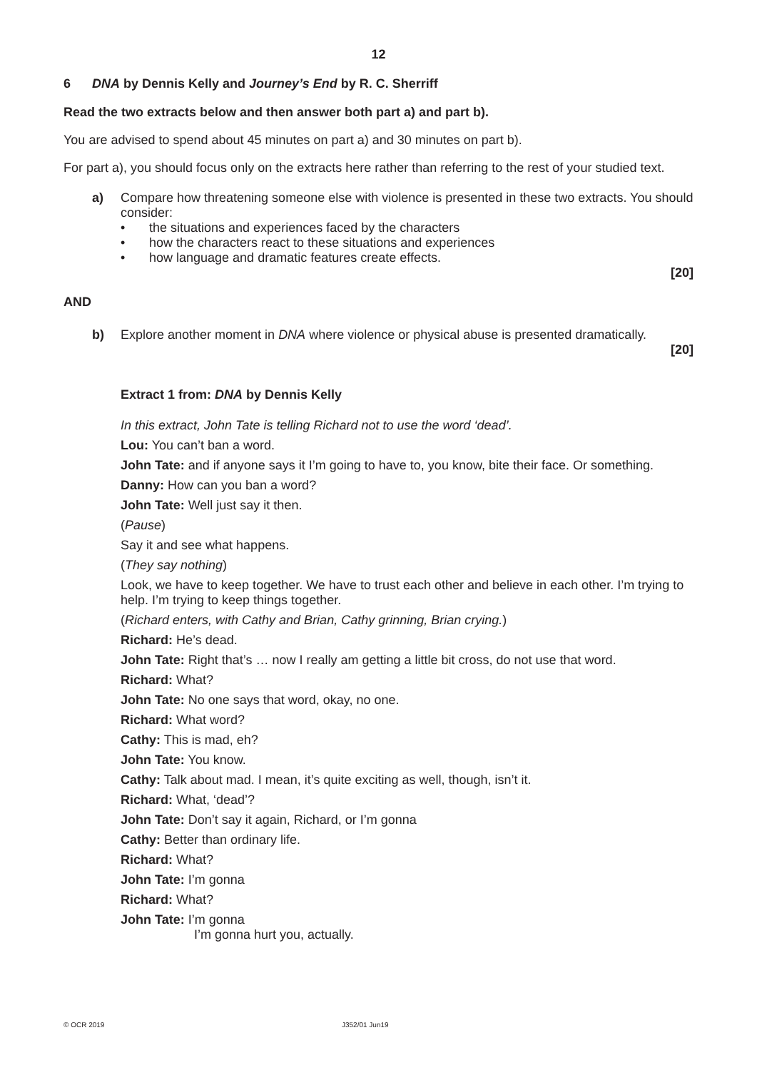12
6 DNA by Dennis Kelly and Journey’s End by R. C. Sherriff
Read the two extracts below and then answer both part a) and part b).
You are advised to spend about 45 minutes on part a) and 30 minutes on part b).
For part a), you should focus only on the extracts here rather than referring to the rest of your studied text.
a) Compare how threatening someone else with violence is presented in these two extracts. You should consider:
• the situations and experiences faced by the characters
• how the characters react to these situations and experiences
• how language and dramatic features create effects.
[20]
AND
b) Explore another moment in DNA where violence or physical abuse is presented dramatically.
[20]
Extract 1 from: DNA by Dennis Kelly
In this extract, John Tate is telling Richard not to use the word ‘dead’.
Lou: You can’t ban a word.
John Tate: and if anyone says it I’m going to have to, you know, bite their face. Or something.
Danny: How can you ban a word?
John Tate: Well just say it then.
(Pause)
Say it and see what happens.
(They say nothing)
Look, we have to keep together. We have to trust each other and believe in each other. I’m trying to help. I’m trying to keep things together.
(Richard enters, with Cathy and Brian, Cathy grinning, Brian crying.)
Richard: He’s dead.
John Tate: Right that’s … now I really am getting a little bit cross, do not use that word.
Richard: What?
John Tate: No one says that word, okay, no one.
Richard: What word?
Cathy: This is mad, eh?
John Tate: You know.
Cathy: Talk about mad. I mean, it’s quite exciting as well, though, isn’t it.
Richard: What, ‘dead’?
John Tate: Don’t say it again, Richard, or I’m gonna
Cathy: Better than ordinary life.
Richard: What?
John Tate: I’m gonna
Richard: What?
John Tate: I’m gonna
I’m gonna hurt you, actually.
© OCR 2019 J352/01 Jun19